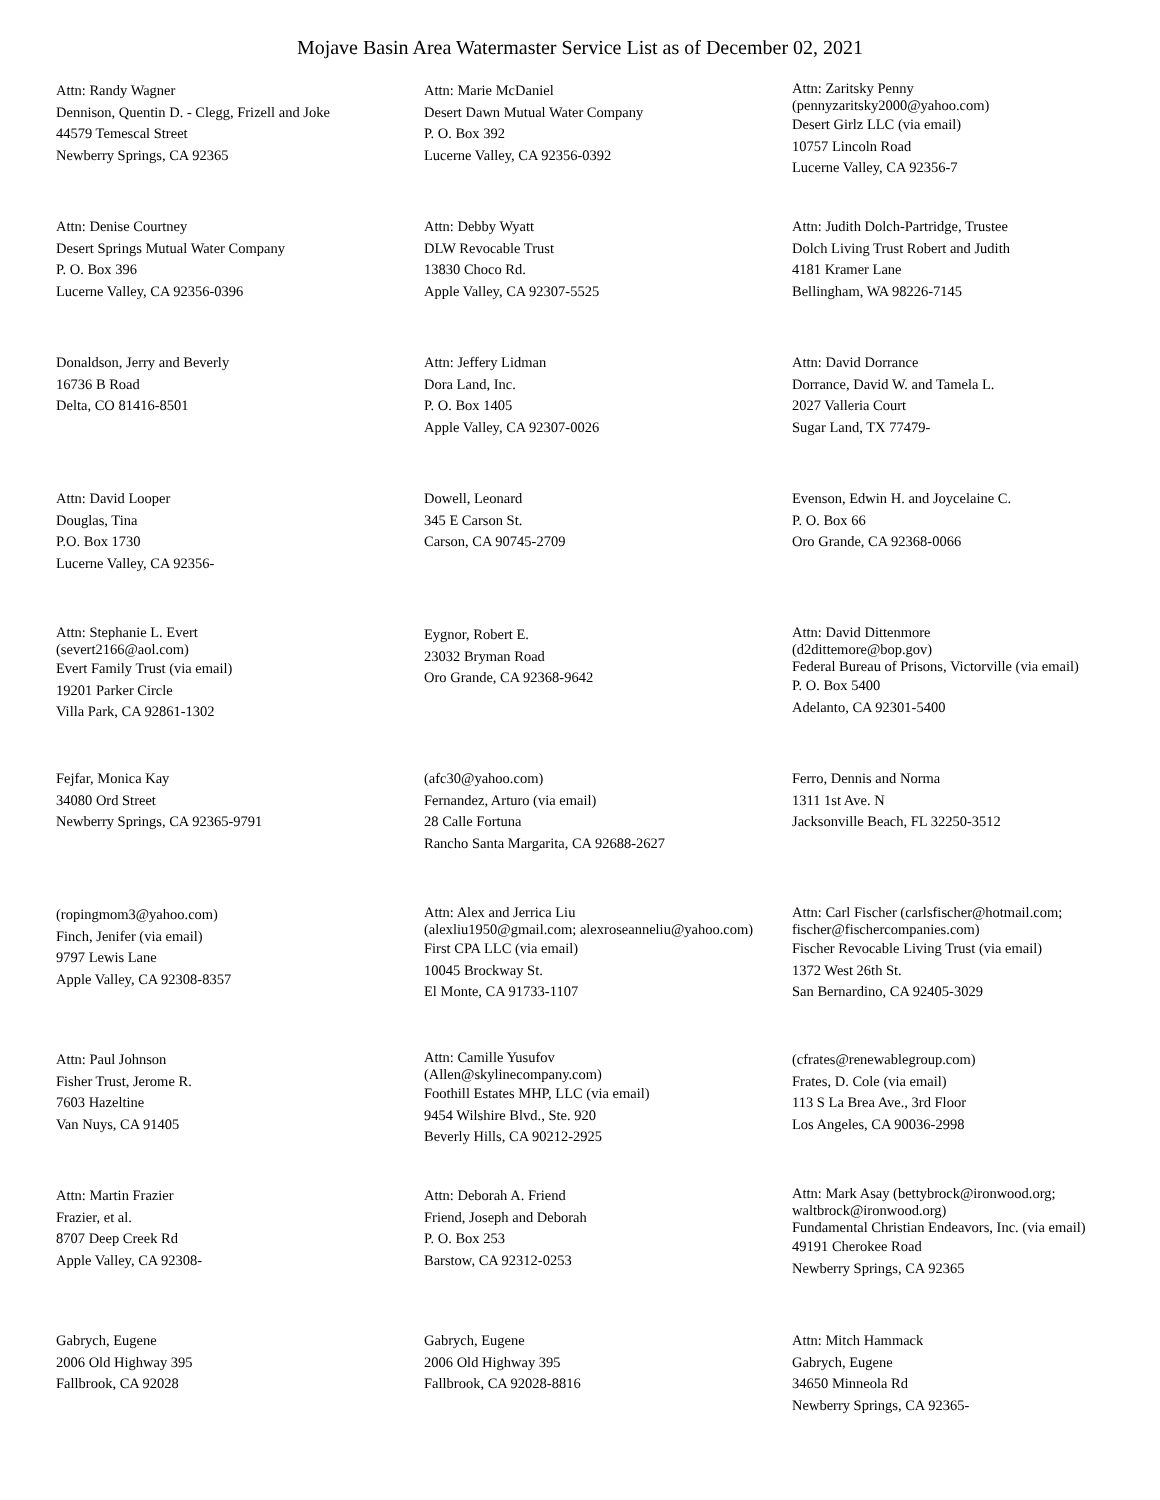Mojave Basin Area Watermaster Service List as of December 02, 2021
Attn: Randy Wagner
Dennison, Quentin D. - Clegg, Frizell and Joke
44579 Temescal Street
Newberry Springs, CA 92365
Attn: Marie McDaniel
Desert Dawn Mutual Water Company
P. O. Box 392
Lucerne Valley, CA 92356-0392
Attn: Zaritsky Penny
(pennyzaritsky2000@yahoo.com)
Desert Girlz LLC (via email)
10757 Lincoln Road
Lucerne Valley, CA 92356-7
Attn: Denise Courtney
Desert Springs Mutual Water Company
P. O. Box 396
Lucerne Valley, CA 92356-0396
Attn: Debby Wyatt
DLW Revocable Trust
13830 Choco Rd.
Apple Valley, CA 92307-5525
Attn: Judith Dolch-Partridge, Trustee
Dolch Living Trust Robert and Judith
4181 Kramer Lane
Bellingham, WA 98226-7145
Donaldson, Jerry and Beverly
16736 B Road
Delta, CO 81416-8501
Attn: Jeffery Lidman
Dora Land, Inc.
P. O. Box 1405
Apple Valley, CA 92307-0026
Attn: David Dorrance
Dorrance, David W. and Tamela L.
2027 Valleria Court
Sugar Land, TX 77479-
Attn: David Looper
Douglas, Tina
P.O. Box 1730
Lucerne Valley, CA 92356-
Dowell, Leonard
345 E Carson St.
Carson, CA 90745-2709
Evenson, Edwin H. and Joycelaine C.
P. O. Box 66
Oro Grande, CA 92368-0066
Attn: Stephanie L. Evert
(severt2166@aol.com)
Evert Family Trust (via email)
19201 Parker Circle
Villa Park, CA 92861-1302
Eygnor, Robert E.
23032 Bryman Road
Oro Grande, CA 92368-9642
Attn: David Dittenmore
(d2dittemore@bop.gov)
Federal Bureau of Prisons, Victorville (via email)
P. O. Box 5400
Adelanto, CA 92301-5400
Fejfar, Monica Kay
34080 Ord Street
Newberry Springs, CA 92365-9791
(afc30@yahoo.com)
Fernandez, Arturo (via email)
28 Calle Fortuna
Rancho Santa Margarita, CA 92688-2627
Ferro, Dennis and Norma
1311 1st Ave. N
Jacksonville Beach, FL 32250-3512
(ropingmom3@yahoo.com)
Finch, Jenifer (via email)
9797 Lewis Lane
Apple Valley, CA 92308-8357
Attn: Alex and Jerrica Liu
(alexliu1950@gmail.com; alexroseanneliu@yahoo.com)
First CPA LLC (via email)
10045 Brockway St.
El Monte, CA 91733-1107
Attn: Carl Fischer (carlsfischer@hotmail.com; fischer@fischercompanies.com)
Fischer Revocable Living Trust (via email)
1372 West 26th St.
San Bernardino, CA 92405-3029
Attn: Paul Johnson
Fisher Trust, Jerome R.
7603 Hazeltine
Van Nuys, CA 91405
Attn: Camille Yusufov
(Allen@skylinecompany.com)
Foothill Estates MHP, LLC (via email)
9454 Wilshire Blvd., Ste. 920
Beverly Hills, CA 90212-2925
(cfrates@renewablegroup.com)
Frates, D. Cole (via email)
113 S La Brea Ave., 3rd Floor
Los Angeles, CA 90036-2998
Attn: Martin Frazier
Frazier, et al.
8707 Deep Creek Rd
Apple Valley, CA 92308-
Attn: Deborah A. Friend
Friend, Joseph and Deborah
P. O. Box 253
Barstow, CA 92312-0253
Attn: Mark Asay (bettybrock@ironwood.org; waltbrock@ironwood.org)
Fundamental Christian Endeavors, Inc. (via email)
49191 Cherokee Road
Newberry Springs, CA 92365
Gabrych, Eugene
2006 Old Highway 395
Fallbrook, CA 92028
Gabrych, Eugene
2006 Old Highway 395
Fallbrook, CA 92028-8816
Attn: Mitch Hammack
Gabrych, Eugene
34650 Minneola Rd
Newberry Springs, CA 92365-